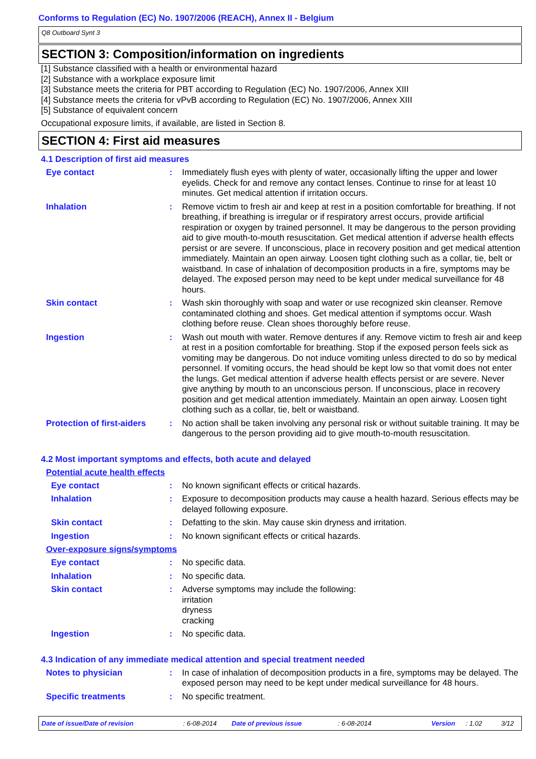Conforms to Regulation (EC) No. 1907/2006 (REACH), Annex II - Belgium
Q8 Outboard Synt 3
SECTION 3: Composition/information on ingredients
[1] Substance classified with a health or environmental hazard
[2] Substance with a workplace exposure limit
[3] Substance meets the criteria for PBT according to Regulation (EC) No. 1907/2006, Annex XIII
[4] Substance meets the criteria for vPvB according to Regulation (EC) No. 1907/2006, Annex XIII
[5] Substance of equivalent concern
Occupational exposure limits, if available, are listed in Section 8.
SECTION 4: First aid measures
4.1 Description of first aid measures
Eye contact : Immediately flush eyes with plenty of water, occasionally lifting the upper and lower eyelids. Check for and remove any contact lenses. Continue to rinse for at least 10 minutes. Get medical attention if irritation occurs.
Inhalation : Remove victim to fresh air and keep at rest in a position comfortable for breathing. If not breathing, if breathing is irregular or if respiratory arrest occurs, provide artificial respiration or oxygen by trained personnel. It may be dangerous to the person providing aid to give mouth-to-mouth resuscitation. Get medical attention if adverse health effects persist or are severe. If unconscious, place in recovery position and get medical attention immediately. Maintain an open airway. Loosen tight clothing such as a collar, tie, belt or waistband. In case of inhalation of decomposition products in a fire, symptoms may be delayed. The exposed person may need to be kept under medical surveillance for 48 hours.
Skin contact : Wash skin thoroughly with soap and water or use recognized skin cleanser. Remove contaminated clothing and shoes. Get medical attention if symptoms occur. Wash clothing before reuse. Clean shoes thoroughly before reuse.
Ingestion : Wash out mouth with water. Remove dentures if any. Remove victim to fresh air and keep at rest in a position comfortable for breathing. Stop if the exposed person feels sick as vomiting may be dangerous. Do not induce vomiting unless directed to do so by medical personnel. If vomiting occurs, the head should be kept low so that vomit does not enter the lungs. Get medical attention if adverse health effects persist or are severe. Never give anything by mouth to an unconscious person. If unconscious, place in recovery position and get medical attention immediately. Maintain an open airway. Loosen tight clothing such as a collar, tie, belt or waistband.
Protection of first-aiders
: No action shall be taken involving any personal risk or without suitable training. It may be dangerous to the person providing aid to give mouth-to-mouth resuscitation.
4.2 Most important symptoms and effects, both acute and delayed
Potential acute health effects
Eye contact : No known significant effects or critical hazards.
Inhalation : Exposure to decomposition products may cause a health hazard. Serious effects may be delayed following exposure.
Skin contact : Defatting to the skin. May cause skin dryness and irritation.
Ingestion : No known significant effects or critical hazards.
Over-exposure signs/symptoms
Eye contact : No specific data.
Inhalation : No specific data.
Skin contact : Adverse symptoms may include the following:
irritation
dryness
cracking
Ingestion : No specific data.
4.3 Indication of any immediate medical attention and special treatment needed
Notes to physician : In case of inhalation of decomposition products in a fire, symptoms may be delayed. The exposed person may need to be kept under medical surveillance for 48 hours.
Specific treatments : No specific treatment.
Date of issue/Date of revision: 6-08-2014 Date of previous issue: 6-08-2014 Version: 1.02 3/12